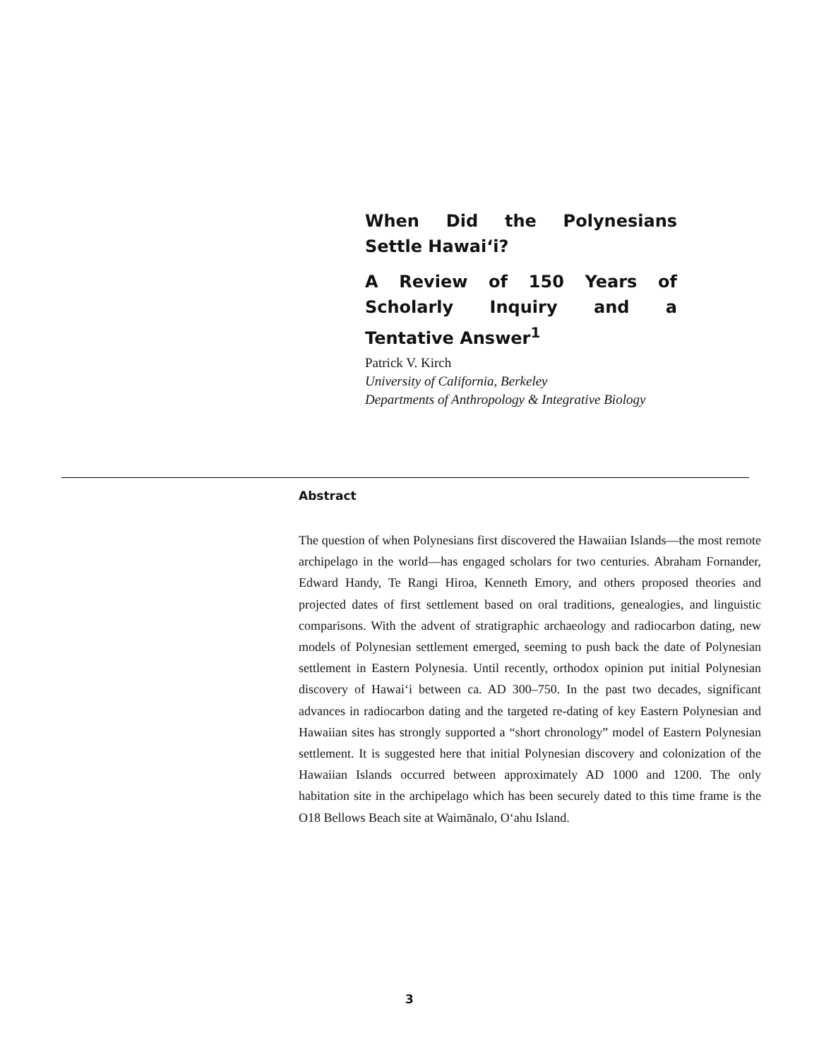When Did the Polynesians Settle Hawai‘i?
A Review of 150 Years of Scholarly Inquiry and a Tentative Answer<sup>1</sup>
Patrick V. Kirch
University of California, Berkeley
Departments of Anthropology & Integrative Biology
Abstract
The question of when Polynesians first discovered the Hawaiian Islands—the most remote archipelago in the world—has engaged scholars for two centuries. Abraham Fornander, Edward Handy, Te Rangi Hiroa, Kenneth Emory, and others proposed theories and projected dates of first settlement based on oral traditions, genealogies, and linguistic comparisons. With the advent of stratigraphic archaeology and radiocarbon dating, new models of Polynesian settlement emerged, seeming to push back the date of Polynesian settlement in Eastern Polynesia. Until recently, orthodox opinion put initial Polynesian discovery of Hawai‘i between ca. AD 300–750. In the past two decades, significant advances in radiocarbon dating and the targeted re-dating of key Eastern Polynesian and Hawaiian sites has strongly supported a “short chronology” model of Eastern Polynesian settlement. It is suggested here that initial Polynesian discovery and colonization of the Hawaiian Islands occurred between approximately AD 1000 and 1200. The only habitation site in the archipelago which has been securely dated to this time frame is the O18 Bellows Beach site at Waimānalo, O‘ahu Island.
3